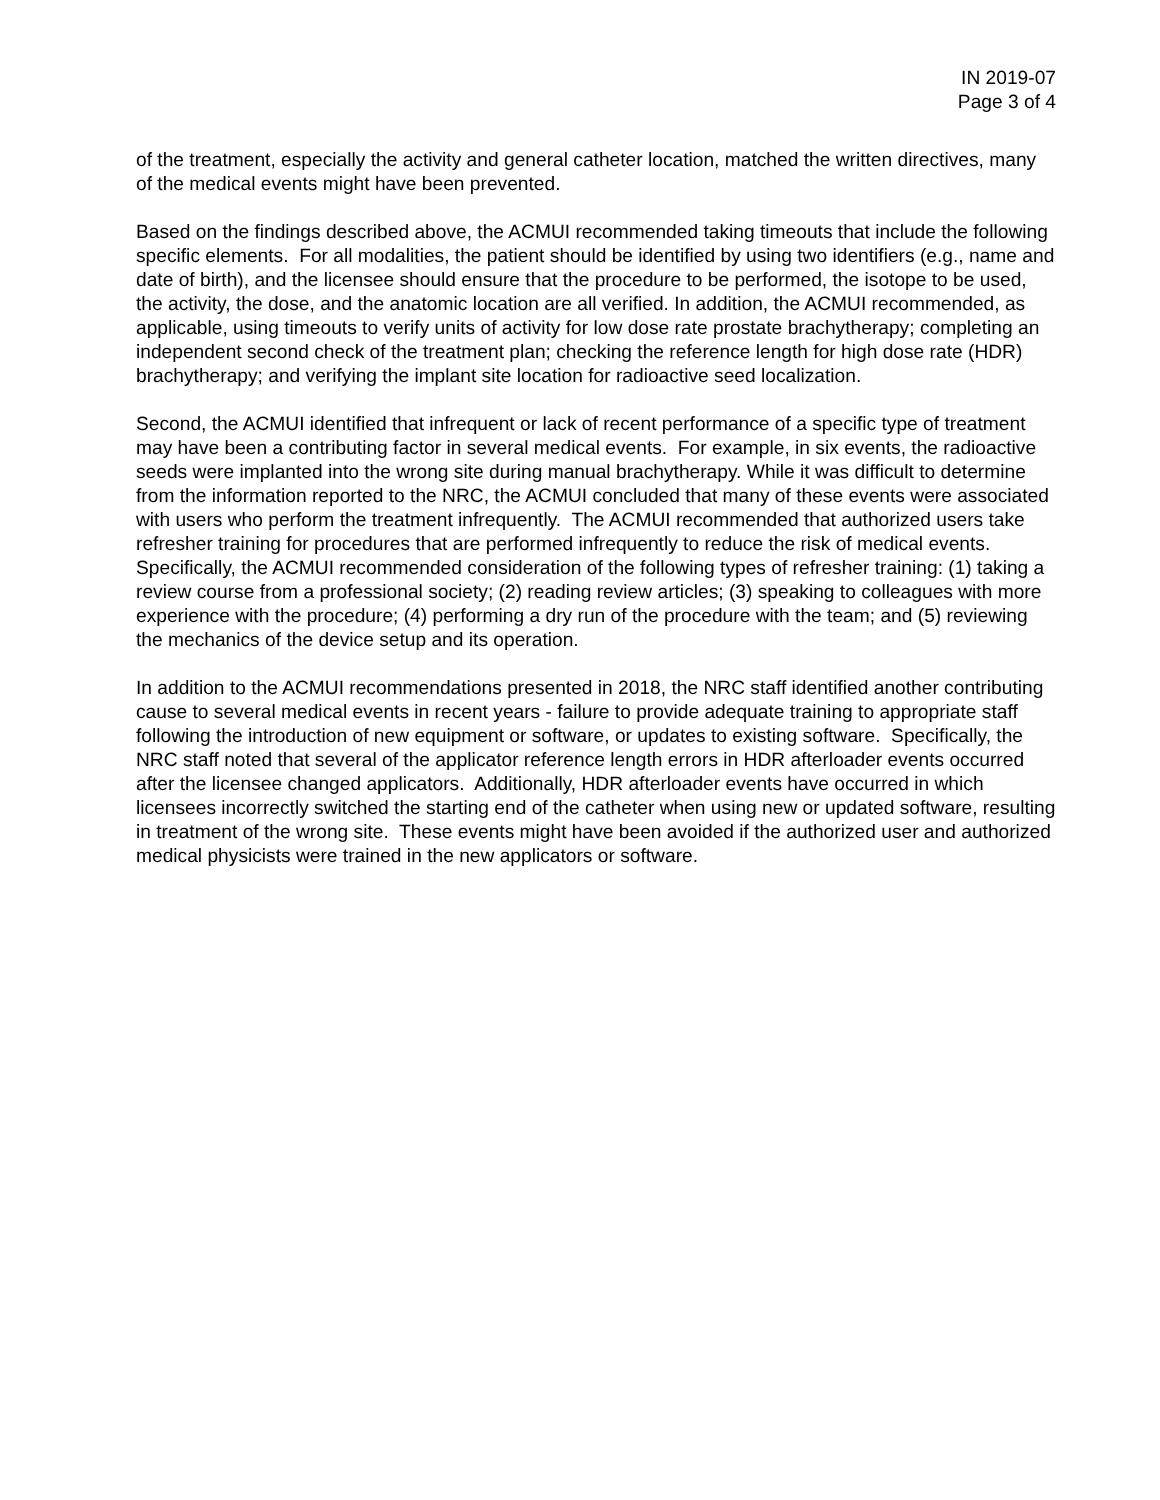IN 2019-07
Page 3 of 4
of the treatment, especially the activity and general catheter location, matched the written directives, many of the medical events might have been prevented.
Based on the findings described above, the ACMUI recommended taking timeouts that include the following specific elements. For all modalities, the patient should be identified by using two identifiers (e.g., name and date of birth), and the licensee should ensure that the procedure to be performed, the isotope to be used, the activity, the dose, and the anatomic location are all verified. In addition, the ACMUI recommended, as applicable, using timeouts to verify units of activity for low dose rate prostate brachytherapy; completing an independent second check of the treatment plan; checking the reference length for high dose rate (HDR) brachytherapy; and verifying the implant site location for radioactive seed localization.
Second, the ACMUI identified that infrequent or lack of recent performance of a specific type of treatment may have been a contributing factor in several medical events. For example, in six events, the radioactive seeds were implanted into the wrong site during manual brachytherapy. While it was difficult to determine from the information reported to the NRC, the ACMUI concluded that many of these events were associated with users who perform the treatment infrequently. The ACMUI recommended that authorized users take refresher training for procedures that are performed infrequently to reduce the risk of medical events. Specifically, the ACMUI recommended consideration of the following types of refresher training: (1) taking a review course from a professional society; (2) reading review articles; (3) speaking to colleagues with more experience with the procedure; (4) performing a dry run of the procedure with the team; and (5) reviewing the mechanics of the device setup and its operation.
In addition to the ACMUI recommendations presented in 2018, the NRC staff identified another contributing cause to several medical events in recent years - failure to provide adequate training to appropriate staff following the introduction of new equipment or software, or updates to existing software. Specifically, the NRC staff noted that several of the applicator reference length errors in HDR afterloader events occurred after the licensee changed applicators. Additionally, HDR afterloader events have occurred in which licensees incorrectly switched the starting end of the catheter when using new or updated software, resulting in treatment of the wrong site. These events might have been avoided if the authorized user and authorized medical physicists were trained in the new applicators or software.